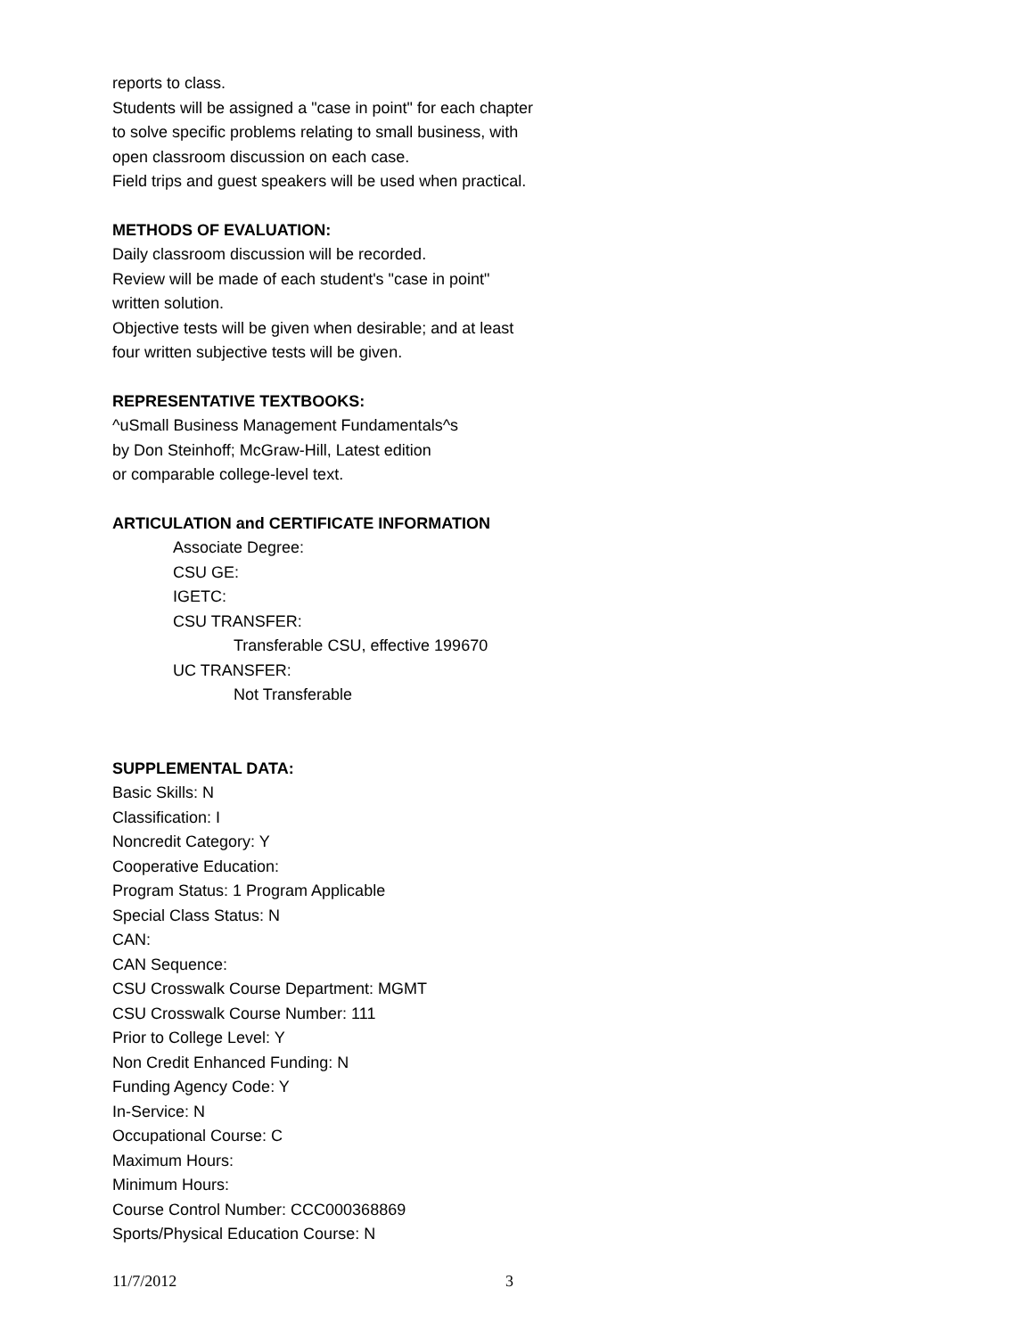reports to class.
Students will be assigned a "case in point" for each chapter
to solve specific problems relating to small business, with
open classroom discussion on each case.
Field trips and guest speakers will be used when practical.
METHODS OF EVALUATION:
Daily classroom discussion will be recorded.
Review will be made of each student's "case in point"
written solution.
Objective tests will be given when desirable; and at least
four written subjective tests will be given.
REPRESENTATIVE TEXTBOOKS:
^uSmall Business Management Fundamentals^s
by Don Steinhoff; McGraw-Hill, Latest edition
or comparable college-level text.
ARTICULATION and CERTIFICATE INFORMATION
Associate Degree:
CSU GE:
IGETC:
CSU TRANSFER:
Transferable CSU, effective 199670
UC TRANSFER:
Not Transferable
SUPPLEMENTAL DATA:
Basic Skills: N
Classification: I
Noncredit Category: Y
Cooperative Education:
Program Status: 1 Program Applicable
Special Class Status: N
CAN:
CAN Sequence:
CSU Crosswalk Course Department: MGMT
CSU Crosswalk Course Number: 111
Prior to College Level: Y
Non Credit Enhanced Funding: N
Funding Agency Code: Y
In-Service: N
Occupational Course: C
Maximum Hours:
Minimum Hours:
Course Control Number: CCC000368869
Sports/Physical Education Course: N
11/7/2012 3